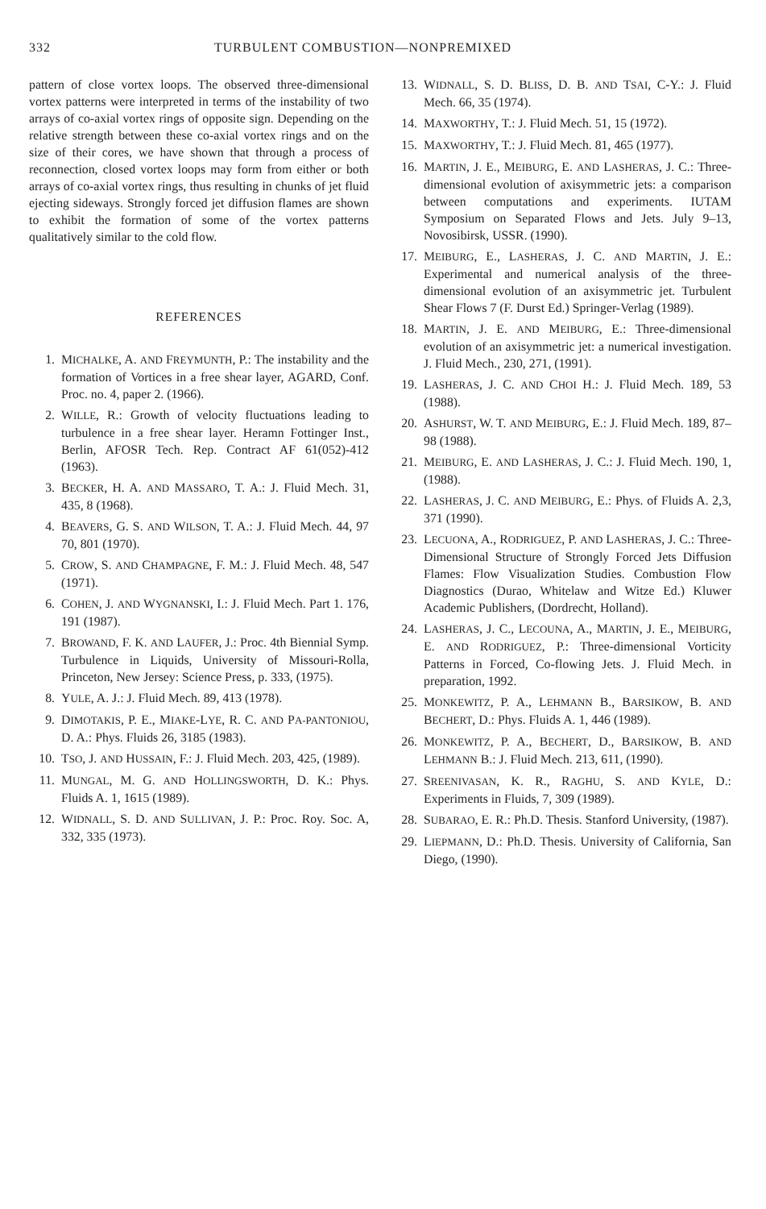332 TURBULENT COMBUSTION—NONPREMIXED
pattern of close vortex loops. The observed three-dimensional vortex patterns were interpreted in terms of the instability of two arrays of co-axial vortex rings of opposite sign. Depending on the relative strength between these co-axial vortex rings and on the size of their cores, we have shown that through a process of reconnection, closed vortex loops may form from either or both arrays of co-axial vortex rings, thus resulting in chunks of jet fluid ejecting sideways. Strongly forced jet diffusion flames are shown to exhibit the formation of some of the vortex patterns qualitatively similar to the cold flow.
REFERENCES
1. MICHALKE, A. AND FREYMUNTH, P.: The instability and the formation of Vortices in a free shear layer, AGARD, Conf. Proc. no. 4, paper 2. (1966).
2. WILLE, R.: Growth of velocity fluctuations leading to turbulence in a free shear layer. Heramn Fottinger Inst., Berlin, AFOSR Tech. Rep. Contract AF 61(052)-412 (1963).
3. BECKER, H. A. AND MASSARO, T. A.: J. Fluid Mech. 31, 435, 8 (1968).
4. BEAVERS, G. S. AND WILSON, T. A.: J. Fluid Mech. 44, 97 70, 801 (1970).
5. CROW, S. AND CHAMPAGNE, F. M.: J. Fluid Mech. 48, 547 (1971).
6. COHEN, J. AND WYGNANSKI, I.: J. Fluid Mech. Part 1. 176, 191 (1987).
7. BROWAND, F. K. AND LAUFER, J.: Proc. 4th Biennial Symp. Turbulence in Liquids, University of Missouri-Rolla, Princeton, New Jersey: Science Press, p. 333, (1975).
8. YULE, A. J.: J. Fluid Mech. 89, 413 (1978).
9. DIMOTAKIS, P. E., MIAKE-LYE, R. C. AND PA-PANTONIOU, D. A.: Phys. Fluids 26, 3185 (1983).
10. TSO, J. AND HUSSAIN, F.: J. Fluid Mech. 203, 425, (1989).
11. MUNGAL, M. G. AND HOLLINGSWORTH, D. K.: Phys. Fluids A. 1, 1615 (1989).
12. WIDNALL, S. D. AND SULLIVAN, J. P.: Proc. Roy. Soc. A, 332, 335 (1973).
13. WIDNALL, S. D. BLISS, D. B. AND TSAI, C-Y.: J. Fluid Mech. 66, 35 (1974).
14. MAXWORTHY, T.: J. Fluid Mech. 51, 15 (1972).
15. MAXWORTHY, T.: J. Fluid Mech. 81, 465 (1977).
16. MARTIN, J. E., MEIBURG, E. AND LASHERAS, J. C.: Three-dimensional evolution of axisymmetric jets: a comparison between computations and experiments. IUTAM Symposium on Separated Flows and Jets. July 9–13, Novosibirsk, USSR. (1990).
17. MEIBURG, E., LASHERAS, J. C. AND MARTIN, J. E.: Experimental and numerical analysis of the three-dimensional evolution of an axisymmetric jet. Turbulent Shear Flows 7 (F. Durst Ed.) Springer-Verlag (1989).
18. MARTIN, J. E. AND MEIBURG, E.: Three-dimensional evolution of an axisymmetric jet: a numerical investigation. J. Fluid Mech., 230, 271, (1991).
19. LASHERAS, J. C. AND CHOI H.: J. Fluid Mech. 189, 53 (1988).
20. ASHURST, W. T. AND MEIBURG, E.: J. Fluid Mech. 189, 87–98 (1988).
21. MEIBURG, E. AND LASHERAS, J. C.: J. Fluid Mech. 190, 1, (1988).
22. LASHERAS, J. C. AND MEIBURG, E.: Phys. of Fluids A. 2,3, 371 (1990).
23. LECUONA, A., RODRIGUEZ, P. AND LASHERAS, J. C.: Three-Dimensional Structure of Strongly Forced Jets Diffusion Flames: Flow Visualization Studies. Combustion Flow Diagnostics (Durao, Whitelaw and Witze Ed.) Kluwer Academic Publishers, (Dordrecht, Holland).
24. LASHERAS, J. C., LECOUNA, A., MARTIN, J. E., MEIBURG, E. AND RODRIGUEZ, P.: Three-dimensional Vorticity Patterns in Forced, Co-flowing Jets. J. Fluid Mech. in preparation, 1992.
25. MONKEWITZ, P. A., LEHMANN B., BARSIKOW, B. AND BECHERT, D.: Phys. Fluids A. 1, 446 (1989).
26. MONKEWITZ, P. A., BECHERT, D., BARSIKOW, B. AND LEHMANN B.: J. Fluid Mech. 213, 611, (1990).
27. SREENIVASAN, K. R., RAGHU, S. AND KYLE, D.: Experiments in Fluids, 7, 309 (1989).
28. SUBARAO, E. R.: Ph.D. Thesis. Stanford University, (1987).
29. LIEPMANN, D.: Ph.D. Thesis. University of California, San Diego, (1990).